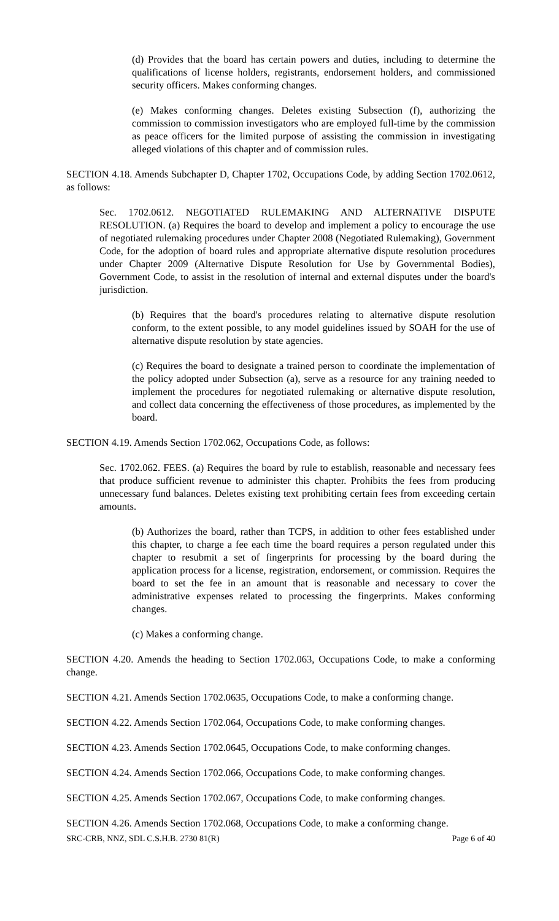(d) Provides that the board has certain powers and duties, including to determine the qualifications of license holders, registrants, endorsement holders, and commissioned security officers. Makes conforming changes.
(e) Makes conforming changes. Deletes existing Subsection (f), authorizing the commission to commission investigators who are employed full-time by the commission as peace officers for the limited purpose of assisting the commission in investigating alleged violations of this chapter and of commission rules.
SECTION 4.18. Amends Subchapter D, Chapter 1702, Occupations Code, by adding Section 1702.0612, as follows:
Sec. 1702.0612. NEGOTIATED RULEMAKING AND ALTERNATIVE DISPUTE RESOLUTION. (a) Requires the board to develop and implement a policy to encourage the use of negotiated rulemaking procedures under Chapter 2008 (Negotiated Rulemaking), Government Code, for the adoption of board rules and appropriate alternative dispute resolution procedures under Chapter 2009 (Alternative Dispute Resolution for Use by Governmental Bodies), Government Code, to assist in the resolution of internal and external disputes under the board's jurisdiction.
(b) Requires that the board's procedures relating to alternative dispute resolution conform, to the extent possible, to any model guidelines issued by SOAH for the use of alternative dispute resolution by state agencies.
(c) Requires the board to designate a trained person to coordinate the implementation of the policy adopted under Subsection (a), serve as a resource for any training needed to implement the procedures for negotiated rulemaking or alternative dispute resolution, and collect data concerning the effectiveness of those procedures, as implemented by the board.
SECTION 4.19. Amends Section 1702.062, Occupations Code, as follows:
Sec. 1702.062. FEES. (a) Requires the board by rule to establish, reasonable and necessary fees that produce sufficient revenue to administer this chapter. Prohibits the fees from producing unnecessary fund balances. Deletes existing text prohibiting certain fees from exceeding certain amounts.
(b) Authorizes the board, rather than TCPS, in addition to other fees established under this chapter, to charge a fee each time the board requires a person regulated under this chapter to resubmit a set of fingerprints for processing by the board during the application process for a license, registration, endorsement, or commission. Requires the board to set the fee in an amount that is reasonable and necessary to cover the administrative expenses related to processing the fingerprints. Makes conforming changes.
(c) Makes a conforming change.
SECTION 4.20. Amends the heading to Section 1702.063, Occupations Code, to make a conforming change.
SECTION 4.21. Amends Section 1702.0635, Occupations Code, to make a conforming change.
SECTION 4.22. Amends Section 1702.064, Occupations Code, to make conforming changes.
SECTION 4.23. Amends Section 1702.0645, Occupations Code, to make conforming changes.
SECTION 4.24. Amends Section 1702.066, Occupations Code, to make conforming changes.
SECTION 4.25. Amends Section 1702.067, Occupations Code, to make conforming changes.
SECTION 4.26. Amends Section 1702.068, Occupations Code, to make a conforming change.
SRC-CRB, NNZ, SDL C.S.H.B. 2730 81(R) Page 6 of 40